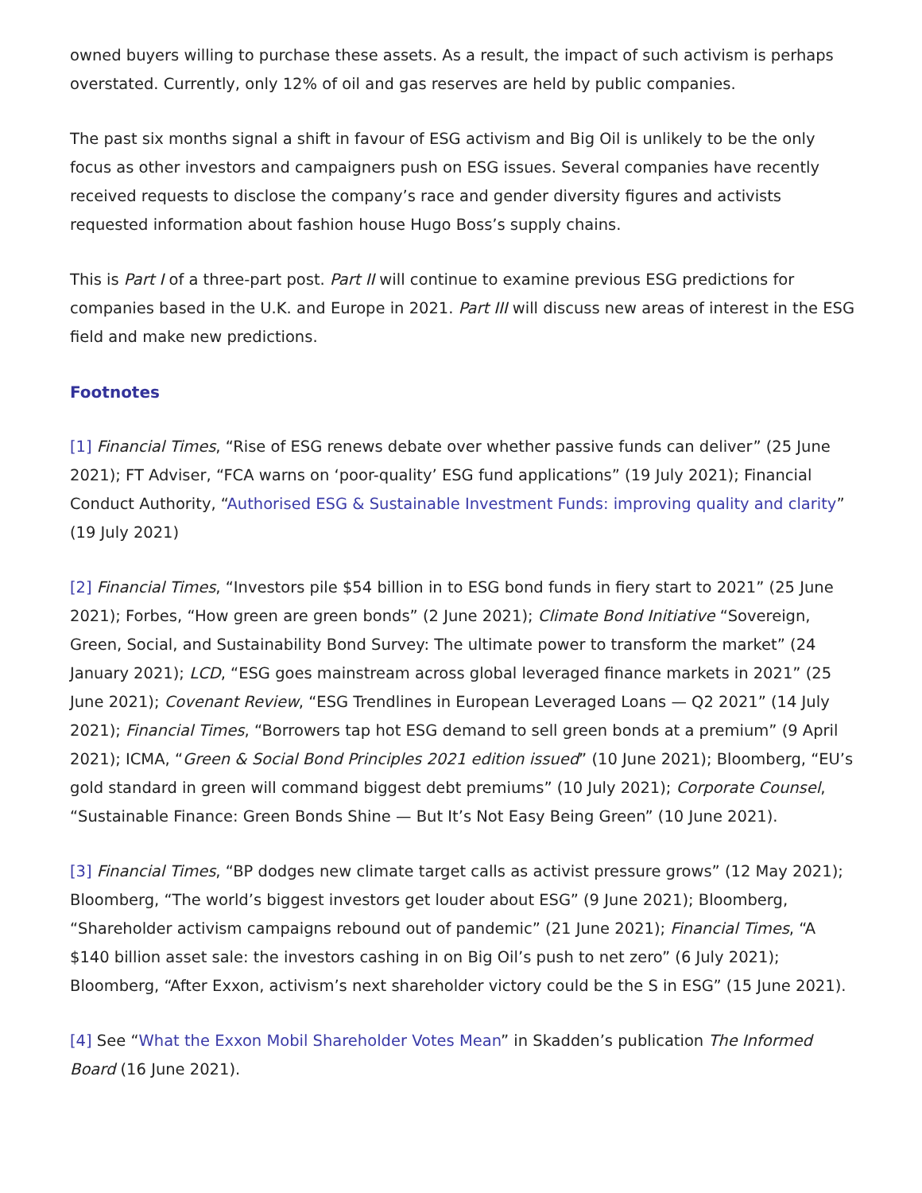owned buyers willing to purchase these assets. As a result, the impact of such activism is perhaps overstated. Currently, only 12% of oil and gas reserves are held by public companies.
The past six months signal a shift in favour of ESG activism and Big Oil is unlikely to be the only focus as other investors and campaigners push on ESG issues. Several companies have recently received requests to disclose the company’s race and gender diversity figures and activists requested information about fashion house Hugo Boss’s supply chains.
This is Part I of a three-part post. Part II will continue to examine previous ESG predictions for companies based in the U.K. and Europe in 2021. Part III will discuss new areas of interest in the ESG field and make new predictions.
Footnotes
[1] Financial Times, “Rise of ESG renews debate over whether passive funds can deliver” (25 June 2021); FT Adviser, “FCA warns on ‘poor-quality’ ESG fund applications” (19 July 2021); Financial Conduct Authority, “Authorised ESG & Sustainable Investment Funds: improving quality and clarity” (19 July 2021)
[2] Financial Times, “Investors pile $54 billion in to ESG bond funds in fiery start to 2021” (25 June 2021); Forbes, “How green are green bonds” (2 June 2021); Climate Bond Initiative “Sovereign, Green, Social, and Sustainability Bond Survey: The ultimate power to transform the market” (24 January 2021); LCD, “ESG goes mainstream across global leveraged finance markets in 2021” (25 June 2021); Covenant Review, “ESG Trendlines in European Leveraged Loans — Q2 2021” (14 July 2021); Financial Times, “Borrowers tap hot ESG demand to sell green bonds at a premium” (9 April 2021); ICMA, “Green & Social Bond Principles 2021 edition issued” (10 June 2021); Bloomberg, “EU’s gold standard in green will command biggest debt premiums” (10 July 2021); Corporate Counsel, “Sustainable Finance: Green Bonds Shine — But It’s Not Easy Being Green” (10 June 2021).
[3] Financial Times, “BP dodges new climate target calls as activist pressure grows” (12 May 2021); Bloomberg, “The world’s biggest investors get louder about ESG” (9 June 2021); Bloomberg, “Shareholder activism campaigns rebound out of pandemic” (21 June 2021); Financial Times, “A $140 billion asset sale: the investors cashing in on Big Oil’s push to net zero” (6 July 2021); Bloomberg, “After Exxon, activism’s next shareholder victory could be the S in ESG” (15 June 2021).
[4] See “What the Exxon Mobil Shareholder Votes Mean” in Skadden’s publication The Informed Board (16 June 2021).